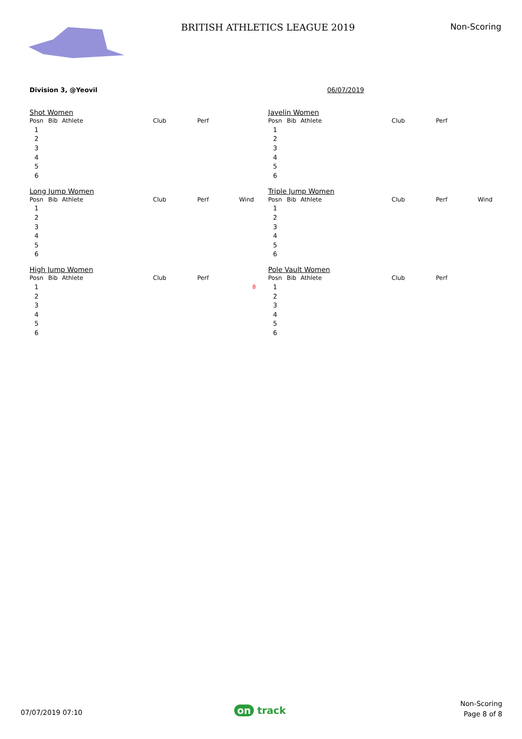BRITISH ATHLETICS LEAGUE 2019 Non-Scoring
Division 3, @Yeovil 06/07/2019
Shot Women
| Posn | Bib | Athlete | Club | Perf |
| --- | --- | --- | --- | --- |
| 1 | | | | |
| 2 | | | | |
| 3 | | | | |
| 4 | | | | |
| 5 | | | | |
| 6 | | | | |
Javelin Women
| Posn | Bib | Athlete | Club | Perf |
| --- | --- | --- | --- | --- |
| 1 | | | | |
| 2 | | | | |
| 3 | | | | |
| 4 | | | | |
| 5 | | | | |
| 6 | | | | |
Long Jump Women
| Posn | Bib | Athlete | Club | Perf | Wind |
| --- | --- | --- | --- | --- | --- |
| 1 | | | | | |
| 2 | | | | | |
| 3 | | | | | |
| 4 | | | | | |
| 5 | | | | | |
| 6 | | | | | |
Triple Jump Women
| Posn | Bib | Athlete | Club | Perf | Wind |
| --- | --- | --- | --- | --- | --- |
| 1 | | | | | |
| 2 | | | | | |
| 3 | | | | | |
| 4 | | | | | |
| 5 | | | | | |
| 6 | | | | | |
High Jump Women
| Posn | Bib | Athlete | Club | Perf |
| --- | --- | --- | --- | --- |
| 1 | 8 | | | |
| 2 | | | | |
| 3 | | | | |
| 4 | | | | |
| 5 | | | | |
| 6 | | | | |
Pole Vault Women
| Posn | Bib | Athlete | Club | Perf |
| --- | --- | --- | --- | --- |
| 1 | | | | |
| 2 | | | | |
| 3 | | | | |
| 4 | | | | |
| 5 | | | | |
| 6 | | | | |
07/07/2019 07:10 on track
Non-Scoring
Page 8 of 8